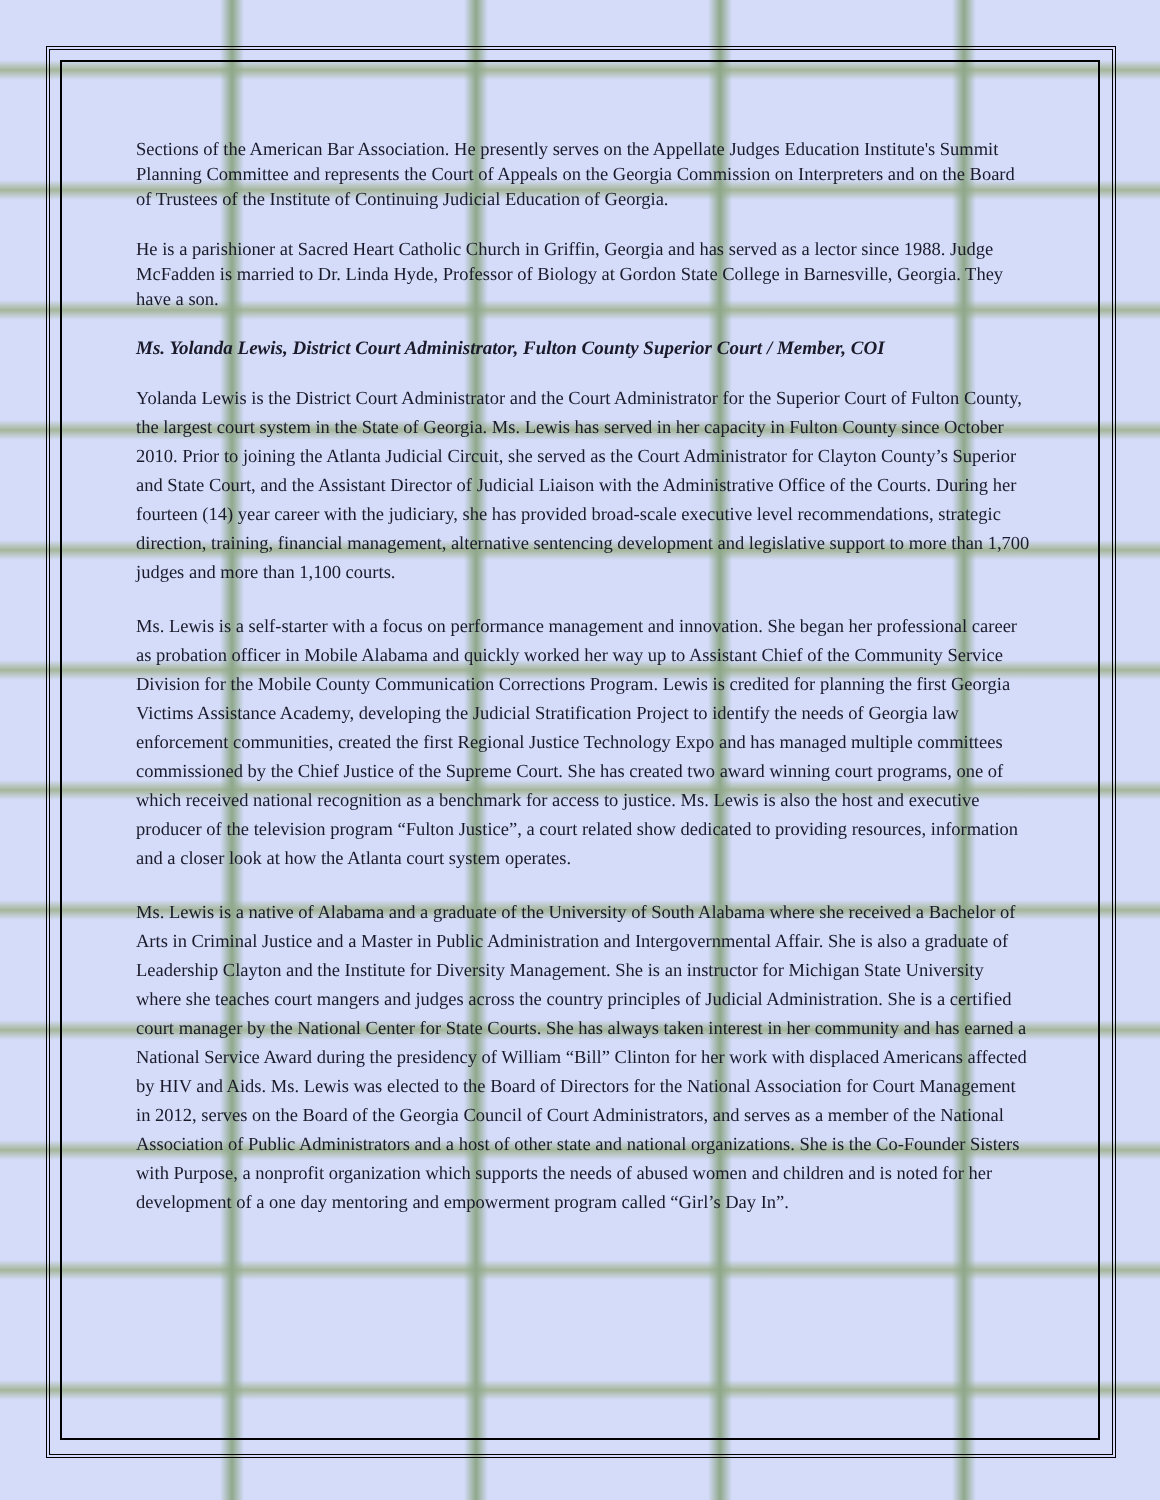Sections of the American Bar Association. He presently serves on the Appellate Judges Education Institute's Summit Planning Committee and represents the Court of Appeals on the Georgia Commission on Interpreters and on the Board of Trustees of the Institute of Continuing Judicial Education of Georgia.
He is a parishioner at Sacred Heart Catholic Church in Griffin, Georgia and has served as a lector since 1988. Judge McFadden is married to Dr. Linda Hyde, Professor of Biology at Gordon State College in Barnesville, Georgia. They have a son.
Ms. Yolanda Lewis, District Court Administrator, Fulton County Superior Court / Member, COI
Yolanda Lewis is the District Court Administrator and the Court Administrator for the Superior Court of Fulton County, the largest court system in the State of Georgia. Ms. Lewis has served in her capacity in Fulton County since October 2010. Prior to joining the Atlanta Judicial Circuit, she served as the Court Administrator for Clayton County’s Superior and State Court, and the Assistant Director of Judicial Liaison with the Administrative Office of the Courts. During her fourteen (14) year career with the judiciary, she has provided broad-scale executive level recommendations, strategic direction, training, financial management, alternative sentencing development and legislative support to more than 1,700 judges and more than 1,100 courts.
Ms. Lewis is a self-starter with a focus on performance management and innovation. She began her professional career as probation officer in Mobile Alabama and quickly worked her way up to Assistant Chief of the Community Service Division for the Mobile County Communication Corrections Program. Lewis is credited for planning the first Georgia Victims Assistance Academy, developing the Judicial Stratification Project to identify the needs of Georgia law enforcement communities, created the first Regional Justice Technology Expo and has managed multiple committees commissioned by the Chief Justice of the Supreme Court. She has created two award winning court programs, one of which received national recognition as a benchmark for access to justice. Ms. Lewis is also the host and executive producer of the television program “Fulton Justice”, a court related show dedicated to providing resources, information and a closer look at how the Atlanta court system operates.
Ms. Lewis is a native of Alabama and a graduate of the University of South Alabama where she received a Bachelor of Arts in Criminal Justice and a Master in Public Administration and Intergovernmental Affair. She is also a graduate of Leadership Clayton and the Institute for Diversity Management. She is an instructor for Michigan State University where she teaches court mangers and judges across the country principles of Judicial Administration. She is a certified court manager by the National Center for State Courts. She has always taken interest in her community and has earned a National Service Award during the presidency of William “Bill” Clinton for her work with displaced Americans affected by HIV and Aids. Ms. Lewis was elected to the Board of Directors for the National Association for Court Management in 2012, serves on the Board of the Georgia Council of Court Administrators, and serves as a member of the National Association of Public Administrators and a host of other state and national organizations. She is the Co-Founder Sisters with Purpose, a nonprofit organization which supports the needs of abused women and children and is noted for her development of a one day mentoring and empowerment program called “Girl’s Day In”.